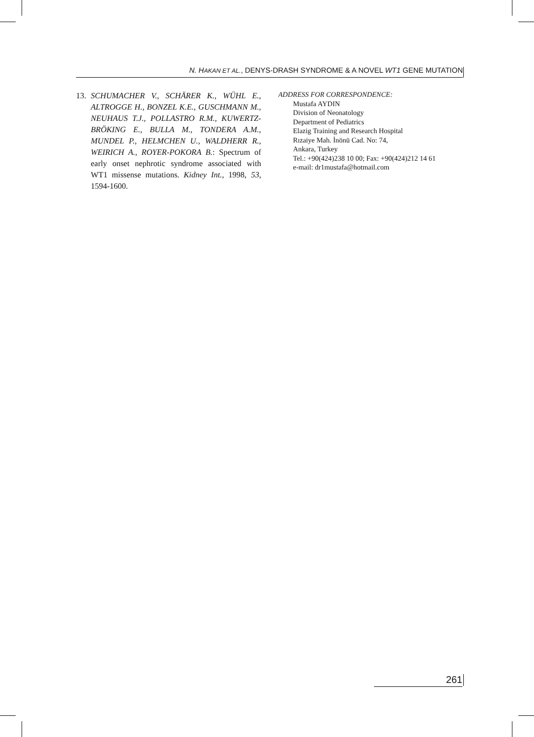N. HAKAN ET AL., DENYS-DRASH SYNDROME & A NOVEL WT1 GENE MUTATION
13. SCHUMACHER V., SCHÄRER K., WÜHL E., ALTROGGE H., BONZEL K.E., GUSCHMANN M., NEUHAUS T.J., POLLASTRO R.M., KUWERTZ-BRÖKING E., BULLA M., TONDERA A.M., MUNDEL P., HELMCHEN U., WALDHERR R., WEIRICH A., ROYER-POKORA B.: Spectrum of early onset nephrotic syndrome associated with WT1 missense mutations. Kidney Int., 1998, 53, 1594-1600.
ADDRESS FOR CORRESPONDENCE:
Mustafa AYDIN
Division of Neonatology
Department of Pediatrics
Elazig Training and Research Hospital
Rızaiye Mah. İnönü Cad. No: 74,
Ankara, Turkey
Tel.: +90(424)238 10 00; Fax: +90(424)212 14 61
e-mail: dr1mustafa@hotmail.com
261